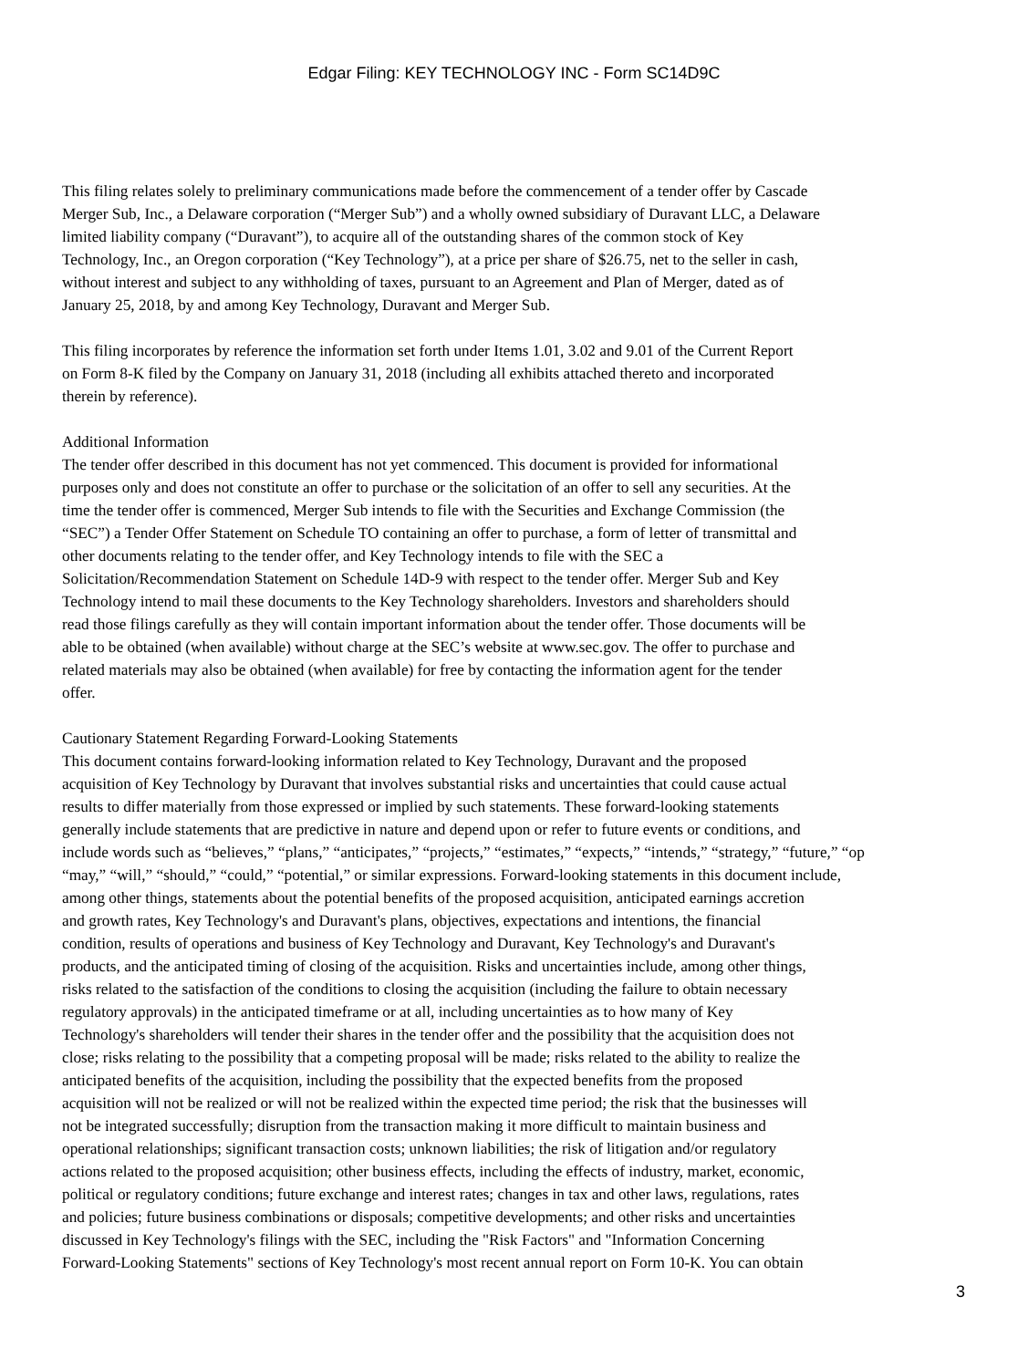Edgar Filing: KEY TECHNOLOGY INC - Form SC14D9C
This filing relates solely to preliminary communications made before the commencement of a tender offer by Cascade
Merger Sub, Inc., a Delaware corporation (“Merger Sub”) and a wholly owned subsidiary of Duravant LLC, a Delaware
limited liability company (“Duravant”), to acquire all of the outstanding shares of the common stock of Key
Technology, Inc., an Oregon corporation (“Key Technology”), at a price per share of $26.75, net to the seller in cash,
without interest and subject to any withholding of taxes, pursuant to an Agreement and Plan of Merger, dated as of
January 25, 2018, by and among Key Technology, Duravant and Merger Sub.
This filing incorporates by reference the information set forth under Items 1.01, 3.02 and 9.01 of the Current Report
on Form 8-K filed by the Company on January 31, 2018 (including all exhibits attached thereto and incorporated
therein by reference).
Additional Information
The tender offer described in this document has not yet commenced. This document is provided for informational
purposes only and does not constitute an offer to purchase or the solicitation of an offer to sell any securities. At the
time the tender offer is commenced, Merger Sub intends to file with the Securities and Exchange Commission (the
“SEC”) a Tender Offer Statement on Schedule TO containing an offer to purchase, a form of letter of transmittal and
other documents relating to the tender offer, and Key Technology intends to file with the SEC a
Solicitation/Recommendation Statement on Schedule 14D-9 with respect to the tender offer. Merger Sub and Key
Technology intend to mail these documents to the Key Technology shareholders. Investors and shareholders should
read those filings carefully as they will contain important information about the tender offer. Those documents will be
able to be obtained (when available) without charge at the SEC’s website at www.sec.gov. The offer to purchase and
related materials may also be obtained (when available) for free by contacting the information agent for the tender
offer.
Cautionary Statement Regarding Forward-Looking Statements
This document contains forward-looking information related to Key Technology, Duravant and the proposed
acquisition of Key Technology by Duravant that involves substantial risks and uncertainties that could cause actual
results to differ materially from those expressed or implied by such statements. These forward-looking statements
generally include statements that are predictive in nature and depend upon or refer to future events or conditions, and
include words such as “believes,” “plans,” “anticipates,” “projects,” “estimates,” “expects,” “intends,” “strategy,” “future,” “op
“may,” “will,” “should,” “could,” “potential,” or similar expressions. Forward-looking statements in this document include,
among other things, statements about the potential benefits of the proposed acquisition, anticipated earnings accretion
and growth rates, Key Technology's and Duravant's plans, objectives, expectations and intentions, the financial
condition, results of operations and business of Key Technology and Duravant, Key Technology's and Duravant's
products, and the anticipated timing of closing of the acquisition. Risks and uncertainties include, among other things,
risks related to the satisfaction of the conditions to closing the acquisition (including the failure to obtain necessary
regulatory approvals) in the anticipated timeframe or at all, including uncertainties as to how many of Key
Technology's shareholders will tender their shares in the tender offer and the possibility that the acquisition does not
close; risks relating to the possibility that a competing proposal will be made; risks related to the ability to realize the
anticipated benefits of the acquisition, including the possibility that the expected benefits from the proposed
acquisition will not be realized or will not be realized within the expected time period; the risk that the businesses will
not be integrated successfully; disruption from the transaction making it more difficult to maintain business and
operational relationships; significant transaction costs; unknown liabilities; the risk of litigation and/or regulatory
actions related to the proposed acquisition; other business effects, including the effects of industry, market, economic,
political or regulatory conditions; future exchange and interest rates; changes in tax and other laws, regulations, rates
and policies; future business combinations or disposals; competitive developments; and other risks and uncertainties
discussed in Key Technology's filings with the SEC, including the "Risk Factors" and "Information Concerning
Forward-Looking Statements" sections of Key Technology's most recent annual report on Form 10-K. You can obtain
3